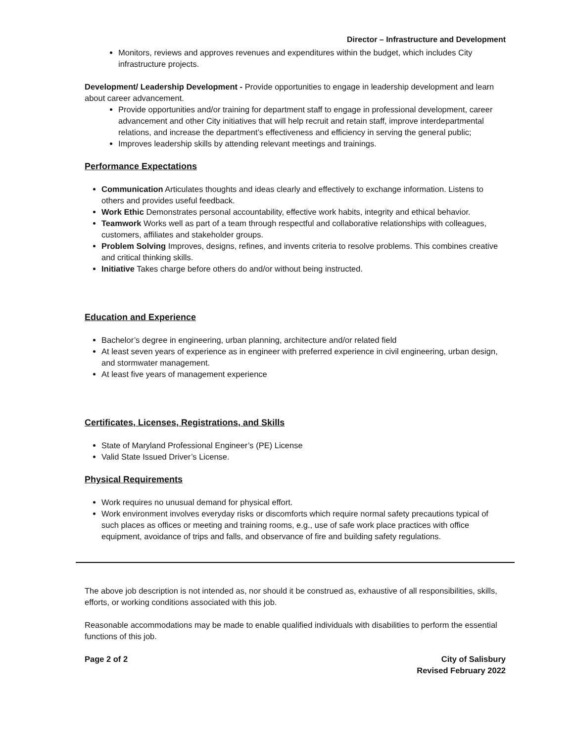Director – Infrastructure and Development
Monitors, reviews and approves revenues and expenditures within the budget, which includes City infrastructure projects.
Development/ Leadership Development - Provide opportunities to engage in leadership development and learn about career advancement.
Provide opportunities and/or training for department staff to engage in professional development, career advancement and other City initiatives that will help recruit and retain staff, improve interdepartmental relations, and increase the department’s effectiveness and efficiency in serving the general public;
Improves leadership skills by attending relevant meetings and trainings.
Performance Expectations
Communication Articulates thoughts and ideas clearly and effectively to exchange information. Listens to others and provides useful feedback.
Work Ethic Demonstrates personal accountability, effective work habits, integrity and ethical behavior.
Teamwork Works well as part of a team through respectful and collaborative relationships with colleagues, customers, affiliates and stakeholder groups.
Problem Solving Improves, designs, refines, and invents criteria to resolve problems. This combines creative and critical thinking skills.
Initiative Takes charge before others do and/or without being instructed.
Education and Experience
Bachelor’s degree in engineering, urban planning, architecture and/or related field
At least seven years of experience as in engineer with preferred experience in civil engineering, urban design, and stormwater management.
At least five years of management experience
Certificates, Licenses, Registrations, and Skills
State of Maryland Professional Engineer’s (PE) License
Valid State Issued Driver’s License.
Physical Requirements
Work requires no unusual demand for physical effort.
Work environment involves everyday risks or discomforts which require normal safety precautions typical of such places as offices or meeting and training rooms, e.g., use of safe work place practices with office equipment, avoidance of trips and falls, and observance of fire and building safety regulations.
The above job description is not intended as, nor should it be construed as, exhaustive of all responsibilities, skills, efforts, or working conditions associated with this job.
Reasonable accommodations may be made to enable qualified individuals with disabilities to perform the essential functions of this job.
Page 2 of 2 City of Salisbury
Revised February 2022